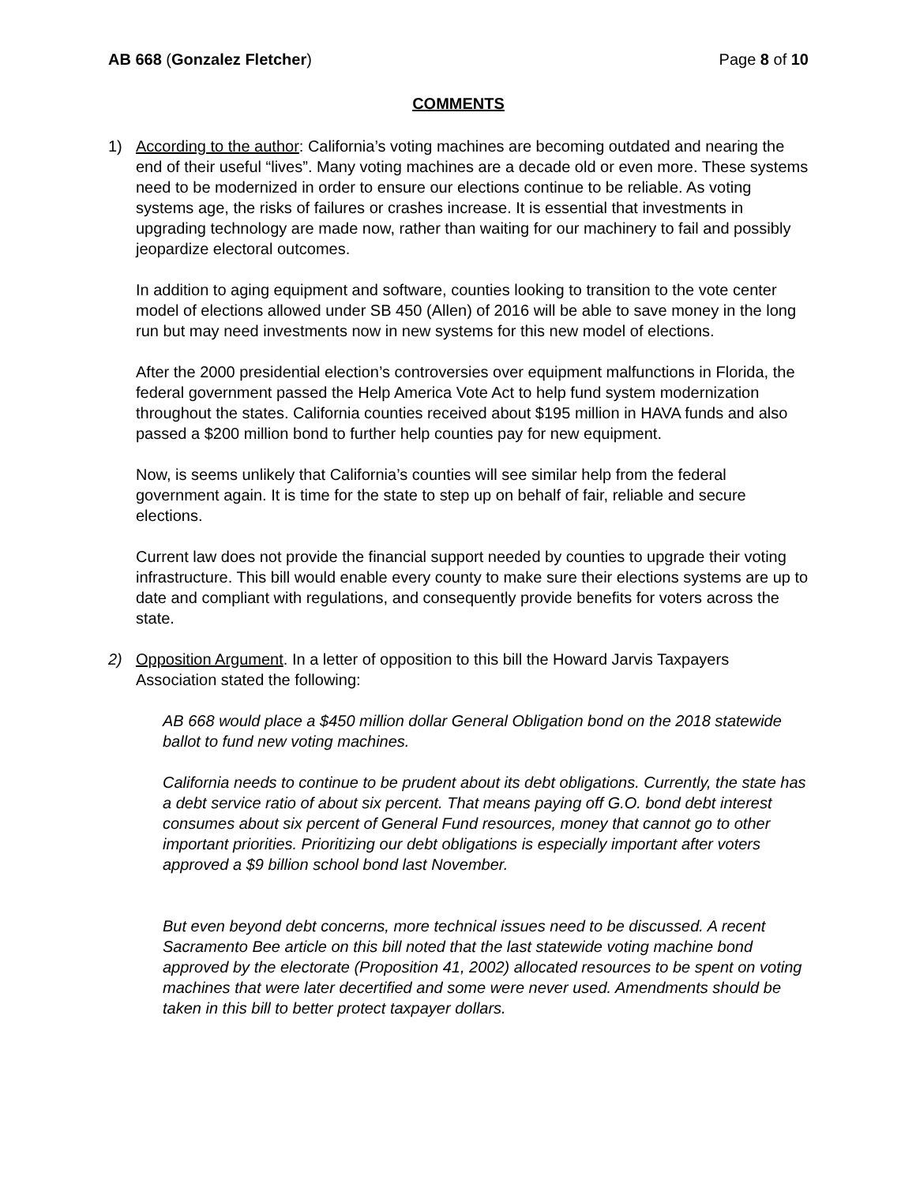AB 668 (Gonzalez Fletcher) Page 8 of 10
COMMENTS
1) According to the author: California’s voting machines are becoming outdated and nearing the end of their useful “lives”. Many voting machines are a decade old or even more. These systems need to be modernized in order to ensure our elections continue to be reliable. As voting systems age, the risks of failures or crashes increase. It is essential that investments in upgrading technology are made now, rather than waiting for our machinery to fail and possibly jeopardize electoral outcomes.
In addition to aging equipment and software, counties looking to transition to the vote center model of elections allowed under SB 450 (Allen) of 2016 will be able to save money in the long run but may need investments now in new systems for this new model of elections.
After the 2000 presidential election’s controversies over equipment malfunctions in Florida, the federal government passed the Help America Vote Act to help fund system modernization throughout the states. California counties received about $195 million in HAVA funds and also passed a $200 million bond to further help counties pay for new equipment.
Now, is seems unlikely that California’s counties will see similar help from the federal government again. It is time for the state to step up on behalf of fair, reliable and secure elections.
Current law does not provide the financial support needed by counties to upgrade their voting infrastructure. This bill would enable every county to make sure their elections systems are up to date and compliant with regulations, and consequently provide benefits for voters across the state.
2) Opposition Argument. In a letter of opposition to this bill the Howard Jarvis Taxpayers Association stated the following:
AB 668 would place a $450 million dollar General Obligation bond on the 2018 statewide ballot to fund new voting machines.
California needs to continue to be prudent about its debt obligations. Currently, the state has a debt service ratio of about six percent. That means paying off G.O. bond debt interest consumes about six percent of General Fund resources, money that cannot go to other important priorities. Prioritizing our debt obligations is especially important after voters approved a $9 billion school bond last November.
But even beyond debt concerns, more technical issues need to be discussed. A recent Sacramento Bee article on this bill noted that the last statewide voting machine bond approved by the electorate (Proposition 41, 2002) allocated resources to be spent on voting machines that were later decertified and some were never used. Amendments should be taken in this bill to better protect taxpayer dollars.